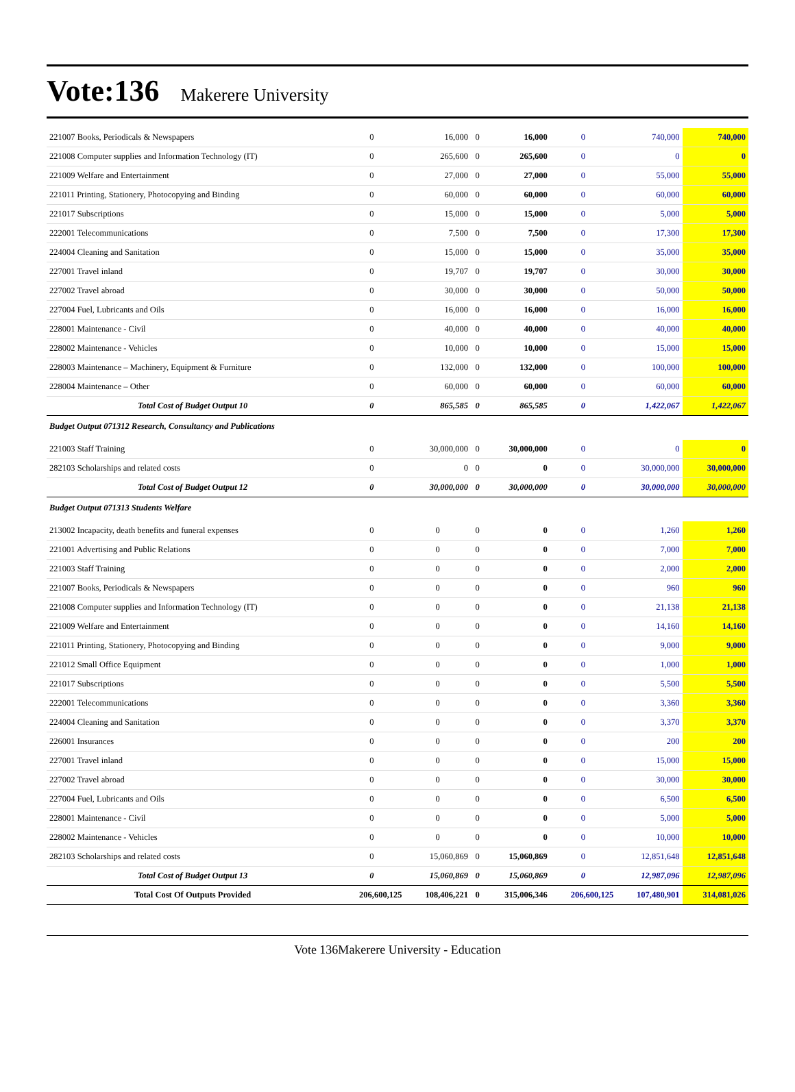Vote:136 Makerere University
| 221007 Books, Periodicals & Newspapers | 0 | 16,000 | 0 | 16,000 | 0 | 740,000 | 740,000 |
| 221008 Computer supplies and Information Technology (IT) | 0 | 265,600 | 0 | 265,600 | 0 | 0 | 0 |
| 221009 Welfare and Entertainment | 0 | 27,000 | 0 | 27,000 | 0 | 55,000 | 55,000 |
| 221011 Printing, Stationery, Photocopying and Binding | 0 | 60,000 | 0 | 60,000 | 0 | 60,000 | 60,000 |
| 221017 Subscriptions | 0 | 15,000 | 0 | 15,000 | 0 | 5,000 | 5,000 |
| 222001 Telecommunications | 0 | 7,500 | 0 | 7,500 | 0 | 17,300 | 17,300 |
| 224004 Cleaning and Sanitation | 0 | 15,000 | 0 | 15,000 | 0 | 35,000 | 35,000 |
| 227001 Travel inland | 0 | 19,707 | 0 | 19,707 | 0 | 30,000 | 30,000 |
| 227002 Travel abroad | 0 | 30,000 | 0 | 30,000 | 0 | 50,000 | 50,000 |
| 227004 Fuel, Lubricants and Oils | 0 | 16,000 | 0 | 16,000 | 0 | 16,000 | 16,000 |
| 228001 Maintenance - Civil | 0 | 40,000 | 0 | 40,000 | 0 | 40,000 | 40,000 |
| 228002 Maintenance - Vehicles | 0 | 10,000 | 0 | 10,000 | 0 | 15,000 | 15,000 |
| 228003 Maintenance – Machinery, Equipment & Furniture | 0 | 132,000 | 0 | 132,000 | 0 | 100,000 | 100,000 |
| 228004 Maintenance – Other | 0 | 60,000 | 0 | 60,000 | 0 | 60,000 | 60,000 |
| Total Cost of Budget Output 10 | 0 | 865,585 | 0 | 865,585 | 0 | 1,422,067 | 1,422,067 |
| Budget Output 071312 Research, Consultancy and Publications | | | | | | | |
| 221003 Staff Training | 0 | 30,000,000 | 0 | 30,000,000 | 0 | 0 | 0 |
| 282103 Scholarships and related costs | 0 | 0 | 0 | 0 | 0 | 30,000,000 | 30,000,000 |
| Total Cost of Budget Output 12 | 0 | 30,000,000 | 0 | 30,000,000 | 0 | 30,000,000 | 30,000,000 |
| Budget Output 071313 Students Welfare | | | | | | | |
| 213002 Incapacity, death benefits and funeral expenses | 0 | 0 | 0 | 0 | 0 | 1,260 | 1,260 |
| 221001 Advertising and Public Relations | 0 | 0 | 0 | 0 | 0 | 7,000 | 7,000 |
| 221003 Staff Training | 0 | 0 | 0 | 0 | 0 | 2,000 | 2,000 |
| 221007 Books, Periodicals & Newspapers | 0 | 0 | 0 | 0 | 0 | 960 | 960 |
| 221008 Computer supplies and Information Technology (IT) | 0 | 0 | 0 | 0 | 0 | 21,138 | 21,138 |
| 221009 Welfare and Entertainment | 0 | 0 | 0 | 0 | 0 | 14,160 | 14,160 |
| 221011 Printing, Stationery, Photocopying and Binding | 0 | 0 | 0 | 0 | 0 | 9,000 | 9,000 |
| 221012 Small Office Equipment | 0 | 0 | 0 | 0 | 0 | 1,000 | 1,000 |
| 221017 Subscriptions | 0 | 0 | 0 | 0 | 0 | 5,500 | 5,500 |
| 222001 Telecommunications | 0 | 0 | 0 | 0 | 0 | 3,360 | 3,360 |
| 224004 Cleaning and Sanitation | 0 | 0 | 0 | 0 | 0 | 3,370 | 3,370 |
| 226001 Insurances | 0 | 0 | 0 | 0 | 0 | 200 | 200 |
| 227001 Travel inland | 0 | 0 | 0 | 0 | 0 | 15,000 | 15,000 |
| 227002 Travel abroad | 0 | 0 | 0 | 0 | 0 | 30,000 | 30,000 |
| 227004 Fuel, Lubricants and Oils | 0 | 0 | 0 | 0 | 0 | 6,500 | 6,500 |
| 228001 Maintenance - Civil | 0 | 0 | 0 | 0 | 0 | 5,000 | 5,000 |
| 228002 Maintenance - Vehicles | 0 | 0 | 0 | 0 | 0 | 10,000 | 10,000 |
| 282103 Scholarships and related costs | 0 | 15,060,869 | 0 | 15,060,869 | 0 | 12,851,648 | 12,851,648 |
| Total Cost of Budget Output 13 | 0 | 15,060,869 | 0 | 15,060,869 | 0 | 12,987,096 | 12,987,096 |
| Total Cost Of Outputs Provided | 206,600,125 | 108,406,221 | 0 | 315,006,346 | 206,600,125 | 107,480,901 | 314,081,026 |
Vote 136Makerere University - Education